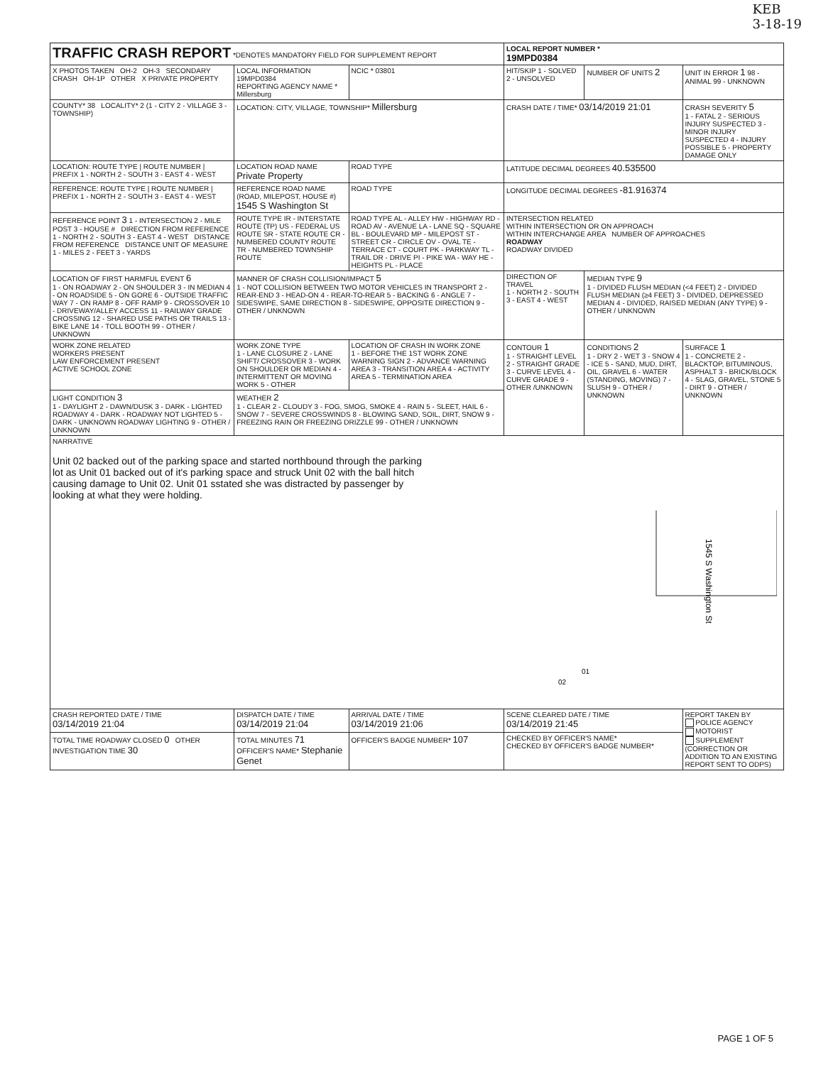KEB
3-18-19
| TRAFFIC CRASH REPORT *DENOTES MANDATORY FIELD FOR SUPPLEMENT REPORT | | | LOCAL REPORT NUMBER * 19MPD0384 | | |
| X PHOTOS TAKEN OH-2 OH-3 SECONDARY CRASH OH-1P OTHER X PRIVATE PROPERTY | LOCAL INFORMATION 19MPD0384 REPORTING AGENCY NAME * Millersburg | NCIC * 03801 | HIT/SKIP 1 - SOLVED 2 - UNSOLVED | NUMBER OF UNITS 2 | UNIT IN ERROR 1 98 - ANIMAL 99 - UNKNOWN |
| COUNTY* 38 LOCALITY* 2 (1 - CITY 2 - VILLAGE 3 - TOWNSHIP) | LOCATION: CITY, VILLAGE, TOWNSHIP* Millersburg | | CRASH DATE / TIME* 03/14/2019 21:01 | | CRASH SEVERITY 5 1 - FATAL 2 - SERIOUS INJURY SUSPECTED 3 - MINOR INJURY SUSPECTED 4 - INJURY POSSIBLE 5 - PROPERTY DAMAGE ONLY |
| LOCATION: ROUTE TYPE / ROUTE NUMBER / PREFIX 1 - NORTH 2 - SOUTH 3 - EAST 4 - WEST | LOCATION ROAD NAME Private Property | ROAD TYPE | LATITUDE DECIMAL DEGREES 40.535500 | | |
| REFERENCE: ROUTE TYPE / ROUTE NUMBER / PREFIX 1 - NORTH 2 - SOUTH 3 - EAST 4 - WEST | REFERENCE ROAD NAME (ROAD, MILEPOST, HOUSE #) 1545 S Washington St | ROAD TYPE | LONGITUDE DECIMAL DEGREES -81.916374 | | |
| REFERENCE POINT 3 1 - INTERSECTION 2 - MILE POST 3 - HOUSE # DIRECTION FROM REFERENCE 1 - NORTH 2 - SOUTH 3 - EAST 4 - WEST DISTANCE FROM REFERENCE DISTANCE UNIT OF MEASURE 1 - MILES 2 - FEET 3 - YARDS | ROUTE TYPE IR - INTERSTATE ROUTE (TP) US - FEDERAL US ROUTE SR - STATE ROUTE CR - NUMBERED COUNTY ROUTE TR - NUMBERED TOWNSHIP ROUTE | ROAD TYPE AL - ALLEY HW - HIGHWAY RD - ROAD AV - AVENUE LA - LANE SQ - SQUARE BL - BOULEVARD MP - MILEPOST ST - STREET CR - CIRCLE OV - OVAL TE - TERRACE CT - COURT PK - PARKWAY TL - TRAIL DR - DRIVE PI - PIKE WA - WAY HE - HEIGHTS PL - PLACE | INTERSECTION RELATED WITHIN INTERSECTION OR ON APPROACH WITHIN INTERCHANGE AREA NUMBER OF APPROACHES ROADWAY ROADWAY DIVIDED | | |
| LOCATION OF FIRST HARMFUL EVENT 6 1 - ON ROADWAY 2 - ON SHOULDER 3 - IN MEDIAN 4 - ON ROADSIDE 5 - ON GORE 6 - OUTSIDE TRAFFIC WAY 7 - ON RAMP 8 - OFF RAMP 9 - CROSSOVER 10 - DRIVEWAY/ALLEY ACCESS 11 - RAILWAY GRADE CROSSING 12 - SHARED USE PATHS OR TRAILS 13 - BIKE LANE 14 - TOLL BOOTH 99 - OTHER / UNKNOWN | MANNER OF CRASH COLLISION/IMPACT 5 1 - NOT COLLISION BETWEEN TWO MOTOR VEHICLES IN TRANSPORT 2 - REAR-END 3 - HEAD-ON 4 - REAR-TO-REAR 5 - BACKING 6 - ANGLE 7 - SIDESWIPE, SAME DIRECTION 8 - SIDESWIPE, OPPOSITE DIRECTION 9 - OTHER / UNKNOWN | | DIRECTION OF TRAVEL 1 - NORTH 2 - SOUTH 3 - EAST 4 - WEST | MEDIAN TYPE 9 1 - DIVIDED FLUSH MEDIAN (<4 FEET) 2 - DIVIDED FLUSH MEDIAN (≥4 FEET) 3 - DIVIDED, DEPRESSED MEDIAN 4 - DIVIDED, RAISED MEDIAN (ANY TYPE) 9 - OTHER / UNKNOWN | |
| WORK ZONE RELATED WORKERS PRESENT LAW ENFORCEMENT PRESENT ACTIVE SCHOOL ZONE | WORK ZONE TYPE 1 - LANE CLOSURE 2 - LANE SHIFT/ CROSSOVER 3 - WORK ON SHOULDER OR MEDIAN 4 - INTERMITTENT OR MOVING WORK 5 - OTHER | LOCATION OF CRASH IN WORK ZONE 1 - BEFORE THE 1ST WORK ZONE WARNING SIGN 2 - ADVANCE WARNING AREA 3 - TRANSITION AREA 4 - ACTIVITY AREA 5 - TERMINATION AREA | CONTOUR 1 1 - STRAIGHT LEVEL 2 - STRAIGHT GRADE 3 - CURVE LEVEL 4 - CURVE GRADE 9 - OTHER /UNKNOWN | CONDITIONS 2 1 - DRY 2 - WET 3 - SNOW 4 - ICE 5 - SAND, MUD, DIRT, OIL, GRAVEL 6 - WATER (STANDING, MOVING) 7 - SLUSH 9 - OTHER / UNKNOWN | SURFACE 1 1 - CONCRETE 2 - BLACKTOP, BITUMINOUS, ASPHALT 3 - BRICK/BLOCK 4 - SLAG, GRAVEL, STONE 5 - DIRT 9 - OTHER / UNKNOWN |
| LIGHT CONDITION 3 1 - DAYLIGHT 2 - DAWN/DUSK 3 - DARK - LIGHTED ROADWAY 4 - DARK - ROADWAY NOT LIGHTED 5 - DARK - UNKNOWN ROADWAY LIGHTING 9 - OTHER / UNKNOWN | WEATHER 2 1 - CLEAR 2 - CLOUDY 3 - FOG, SMOG, SMOKE 4 - RAIN 5 - SLEET, HAIL 6 - SNOW 7 - SEVERE CROSSWINDS 8 - BLOWING SAND, SOIL, DIRT, SNOW 9 - FREEZING RAIN OR FREEZING DRIZZLE 99 - OTHER / UNKNOWN | | | | |
| NARRATIVE Unit 02 backed out of the parking space and started northbound through the parking lot as Unit 01 backed out of it's parking space and struck Unit 02 with the ball hitch causing damage to Unit 02. Unit 01 sstated she was distracted by passenger by looking at what they were holding. 1545 S Washington St 01 02 | | | | | |
| CRASH REPORTED DATE / TIME 03/14/2019 21:04 | DISPATCH DATE / TIME 03/14/2019 21:04 | ARRIVAL DATE / TIME 03/14/2019 21:06 | SCENE CLEARED DATE / TIME 03/14/2019 21:45 | | REPORT TAKEN BY POLICE AGENCY MOTORIST SUPPLEMENT (CORRECTION OR ADDITION TO AN EXISTING REPORT SENT TO ODPS) |
| TOTAL TIME ROADWAY CLOSED 0 OTHER INVESTIGATION TIME 30 | TOTAL MINUTES 71 OFFICER'S NAME* Stephanie Genet | OFFICER'S BADGE NUMBER* 107 | CHECKED BY OFFICER'S NAME* CHECKED BY OFFICER'S BADGE NUMBER* | | |
PAGE 1 OF 5